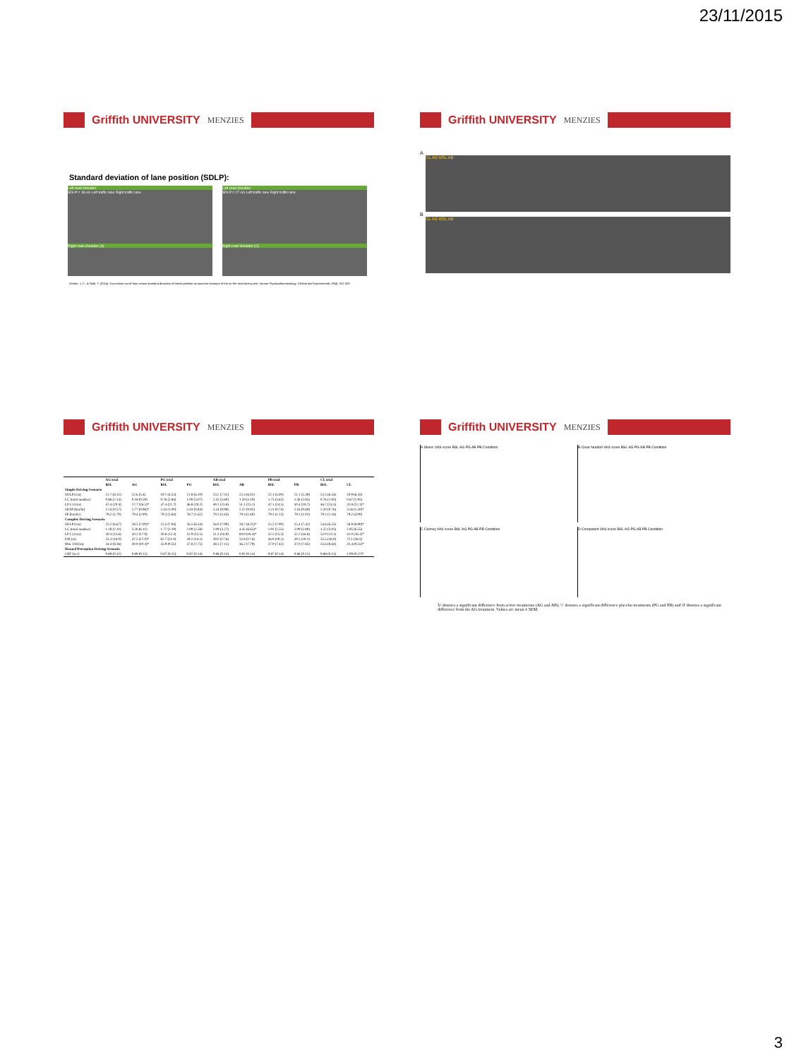23/11/2015
Griffith UNIVERSITY MENZIES
Standard deviation of lane position (SDLP):
Left road shoulder
SDLP = 18 cm Left traffic lane Right traffic lane
Right road shoulder (A)
Left road shoulder
SDLP = 27 cm Left traffic lane Right traffic lane
Right road shoulder (C)
Verster, J. C., & Roth, T. (2014). Excursions out-of-lane versus standard deviation of lateral position as outcome measure of the on-the-road driving test. Human Psychopharmacology: Clinical and Experimental, 29(4), 322-329.
Griffith UNIVERSITY MENZIES
A
CL AG BSL AB
B
CL AG BSL AB
Griffith UNIVERSITY MENZIES
| | AG trial | | PG trial | | AB trial | | PB trial | | CL trial | |
| --- | --- | --- | --- | --- | --- | --- | --- | --- | --- | --- |
| | BSL | AG | BSL | PG | BSL | AB | BSL | PB | BSL | CL |
| Simple Driving Scenario | | | | | | | | | | |
| SDLP (cm) | 21.7 (6.12) | 22.6 (5.4) | 19.7 (4.23) | 21.8 (6.10) | 23.2 (7.31) | 22.4 (6.02) | 22.1 (5.00) | 21.1 (5.39) | 23.5 (6.34) | 20.9 (6.43) |
| LC (total number) | 0.86 (2.14) | 0.18 (0.59) | 0.76 (2.84) | 1.00 (3.07) | 2.32 (5.60) | 1.59 (3.19) | 1.75 (3.62) | 1.36 (2.85) | 0.76 (1.95) | 0.67 (1.95) |
| LP (-) (cm) | 47.4 (20.4) | 27.7 (16.5)* | 47.4 (21.7) | 46.8 (20.2) | 49.1 (23.8) | 51.1 (25.1) | 47.1 (24.5) | 50.4 (18.7) | 46.7 (24.5) | 32.8 (22.1)* |
| SDSP (km/hr) | 2.24 (0.57) | 2.77 (0.96)* | 2.43 (1.00) | 2.43 (0.84) | 2.54 (0.98) | 2.37 (0.82) | 2.21 (0.74) | 2.16 (0.69) | 2.20 (0.76) | 3.56 (1.50)* |
| SP (km/hr) | 79.2 (1.70) | 79.4 (2.90) | 79.3 (1.64) | 78.7 (1.62) | 79.5 (1.63) | 79.4 (1.60) | 79.3 (1.13) | 79.1 (1.01) | 79.2 (1.16) | 79.2 (4.00) |
| Complex Driving Scenario | | | | | | | | | | |
| SDLP (cm) | 25.2 (6.67) | 28.5 (7.00)* | 25.3 (7.04) | 26.5 (6.54) | 26.0 (7.90) | 28.7 (8.23)* | 25.2 (7.90) | 25.4 (7.42) | 24.6 (6.55) | 26.9 (8.90)* |
| LC (total number) | 1.18 (2.11) | 3.26 (6.11) | 1.77 (3.19) | 2.09 (2.58) | 2.09 (3.27) | 4.45 (6.65)* | 1.91 (2.55) | 2.09 (2.80) | 1.52 (3.03) | 2.95 (6.55) |
| LP (-) (cm) | 50.3 (15.6) | 50.2 (17.8) | 50.6 (12.3) | 52.9 (13.5) | 51.3 (16.9) | 60.9 (18.4)* | 52.5 (15.3) | 52.5 (16.6) | 52.0 (13.1) | 41.0 (16.1)* |
| DH (m) | 55.3 (16.0) | 47.5 (17.0)* | 62.7 (21.0) | 59.2 (14.5) | 59.0 (17.6) | 52.8 (17.6) | 56.9 (19.5) | 59.5 (20.1) | 55.5 (16.0) | 72.1 (38.5) |
| Min. DH (m) | 34.4 (8.36) | 30.0 (10.4)* | 35.9 (9.55) | 37.8 (7.75) | 38.5 (7.15) | 36.2 (7.79) | 37.0 (7.45) | 37.0 (7.85) | 35.6 (8.64) | 31.4 (9.55)* |
| Hazard Perception Driving Scenario | | | | | | | | | | |
| CRT (sec) | 0.89 (0.12) | 0.89 (0.15) | 0.87 (0.15) | 0.87 (0.14) | 0.88 (0.14) | 0.92 (0.14) | 0.87 (0.14) | 0.86 (0.15) | 0.88 (0.15) | 1.09 (0.37)* |
Griffith UNIVERSITY MENZIES
A Stress VAS score BSL AG PG AB PB Condition
B Clear headed VAS score BSL AG PG AB PB Condition
C Clumsy VAS score BSL AG PG AB PB Condition
D Competent VAS score BSL AG PG AB PB Condition
'b' denotes a significant difference from active treatments (AG and AB); 'c' denotes a significant difference placebo treatments (PG and PB) and 'd' denotes a significant difference from the AG treatment. Values are mean ± SEM.
3